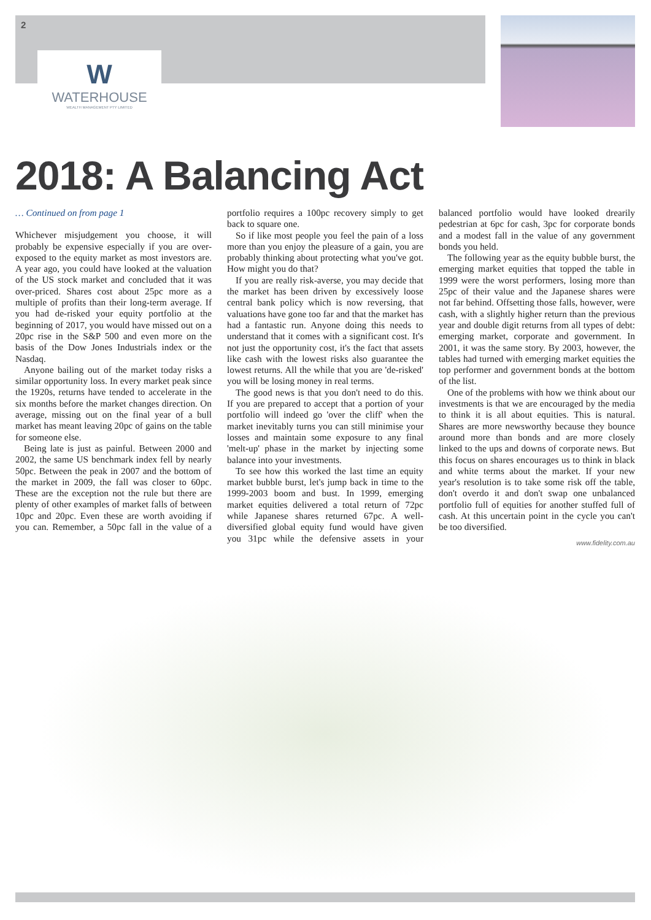2
W
WATERHOUSE
WEALTH MANAGEMENT PTY LIMITED
2018: A Balancing Act
… Continued on from page 1
Whichever misjudgement you choose, it will probably be expensive especially if you are over-exposed to the equity market as most investors are. A year ago, you could have looked at the valuation of the US stock market and concluded that it was over-priced. Shares cost about 25pc more as a multiple of profits than their long-term average. If you had de-risked your equity portfolio at the beginning of 2017, you would have missed out on a 20pc rise in the S&P 500 and even more on the basis of the Dow Jones Industrials index or the Nasdaq.
Anyone bailing out of the market today risks a similar opportunity loss. In every market peak since the 1920s, returns have tended to accelerate in the six months before the market changes direction. On average, missing out on the final year of a bull market has meant leaving 20pc of gains on the table for someone else.
Being late is just as painful. Between 2000 and 2002, the same US benchmark index fell by nearly 50pc. Between the peak in 2007 and the bottom of the market in 2009, the fall was closer to 60pc. These are the exception not the rule but there are plenty of other examples of market falls of between 10pc and 20pc. Even these are worth avoiding if you can. Remember, a 50pc fall in the value of a portfolio requires a 100pc recovery simply to get back to square one.
So if like most people you feel the pain of a loss more than you enjoy the pleasure of a gain, you are probably thinking about protecting what you've got. How might you do that?
If you are really risk-averse, you may decide that the market has been driven by excessively loose central bank policy which is now reversing, that valuations have gone too far and that the market has had a fantastic run. Anyone doing this needs to understand that it comes with a significant cost. It's not just the opportunity cost, it's the fact that assets like cash with the lowest risks also guarantee the lowest returns. All the while that you are 'de-risked' you will be losing money in real terms.
The good news is that you don't need to do this. If you are prepared to accept that a portion of your portfolio will indeed go 'over the cliff' when the market inevitably turns you can still minimise your losses and maintain some exposure to any final 'melt-up' phase in the market by injecting some balance into your investments.
To see how this worked the last time an equity market bubble burst, let's jump back in time to the 1999-2003 boom and bust. In 1999, emerging market equities delivered a total return of 72pc while Japanese shares returned 67pc. A well-diversified global equity fund would have given you 31pc while the defensive assets in your balanced portfolio would have looked drearily pedestrian at 6pc for cash, 3pc for corporate bonds and a modest fall in the value of any government bonds you held.
The following year as the equity bubble burst, the emerging market equities that topped the table in 1999 were the worst performers, losing more than 25pc of their value and the Japanese shares were not far behind. Offsetting those falls, however, were cash, with a slightly higher return than the previous year and double digit returns from all types of debt: emerging market, corporate and government. In 2001, it was the same story. By 2003, however, the tables had turned with emerging market equities the top performer and government bonds at the bottom of the list.
One of the problems with how we think about our investments is that we are encouraged by the media to think it is all about equities. This is natural. Shares are more newsworthy because they bounce around more than bonds and are more closely linked to the ups and downs of corporate news. But this focus on shares encourages us to think in black and white terms about the market. If your new year's resolution is to take some risk off the table, don't overdo it and don't swap one unbalanced portfolio full of equities for another stuffed full of cash. At this uncertain point in the cycle you can't be too diversified.
www.fidelity.com.au